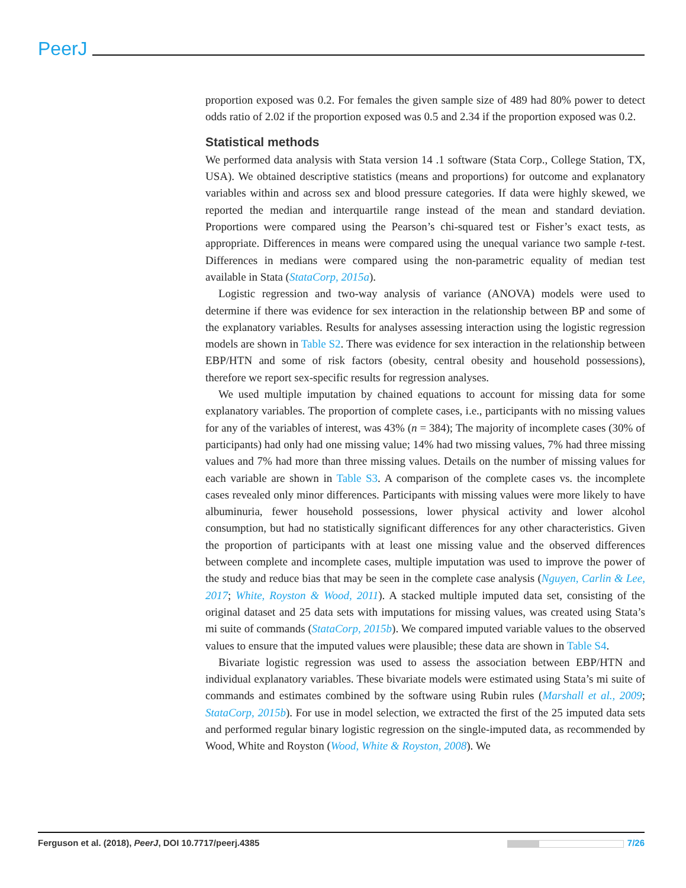PeerJ
proportion exposed was 0.2. For females the given sample size of 489 had 80% power to detect odds ratio of 2.02 if the proportion exposed was 0.5 and 2.34 if the proportion exposed was 0.2.
Statistical methods
We performed data analysis with Stata version 14 .1 software (Stata Corp., College Station, TX, USA). We obtained descriptive statistics (means and proportions) for outcome and explanatory variables within and across sex and blood pressure categories. If data were highly skewed, we reported the median and interquartile range instead of the mean and standard deviation. Proportions were compared using the Pearson’s chi-squared test or Fisher’s exact tests, as appropriate. Differences in means were compared using the unequal variance two sample t-test. Differences in medians were compared using the non-parametric equality of median test available in Stata (StataCorp, 2015a).
Logistic regression and two-way analysis of variance (ANOVA) models were used to determine if there was evidence for sex interaction in the relationship between BP and some of the explanatory variables. Results for analyses assessing interaction using the logistic regression models are shown in Table S2. There was evidence for sex interaction in the relationship between EBP/HTN and some of risk factors (obesity, central obesity and household possessions), therefore we report sex-specific results for regression analyses.
We used multiple imputation by chained equations to account for missing data for some explanatory variables. The proportion of complete cases, i.e., participants with no missing values for any of the variables of interest, was 43% (n = 384); The majority of incomplete cases (30% of participants) had only had one missing value; 14% had two missing values, 7% had three missing values and 7% had more than three missing values. Details on the number of missing values for each variable are shown in Table S3. A comparison of the complete cases vs. the incomplete cases revealed only minor differences. Participants with missing values were more likely to have albuminuria, fewer household possessions, lower physical activity and lower alcohol consumption, but had no statistically significant differences for any other characteristics. Given the proportion of participants with at least one missing value and the observed differences between complete and incomplete cases, multiple imputation was used to improve the power of the study and reduce bias that may be seen in the complete case analysis (Nguyen, Carlin & Lee, 2017; White, Royston & Wood, 2011). A stacked multiple imputed data set, consisting of the original dataset and 25 data sets with imputations for missing values, was created using Stata’s mi suite of commands (StataCorp, 2015b). We compared imputed variable values to the observed values to ensure that the imputed values were plausible; these data are shown in Table S4.
Bivariate logistic regression was used to assess the association between EBP/HTN and individual explanatory variables. These bivariate models were estimated using Stata’s mi suite of commands and estimates combined by the software using Rubin rules (Marshall et al., 2009; StataCorp, 2015b). For use in model selection, we extracted the first of the 25 imputed data sets and performed regular binary logistic regression on the single-imputed data, as recommended by Wood, White and Royston (Wood, White & Royston, 2008). We
Ferguson et al. (2018), PeerJ, DOI 10.7717/peerj.4385 7/26